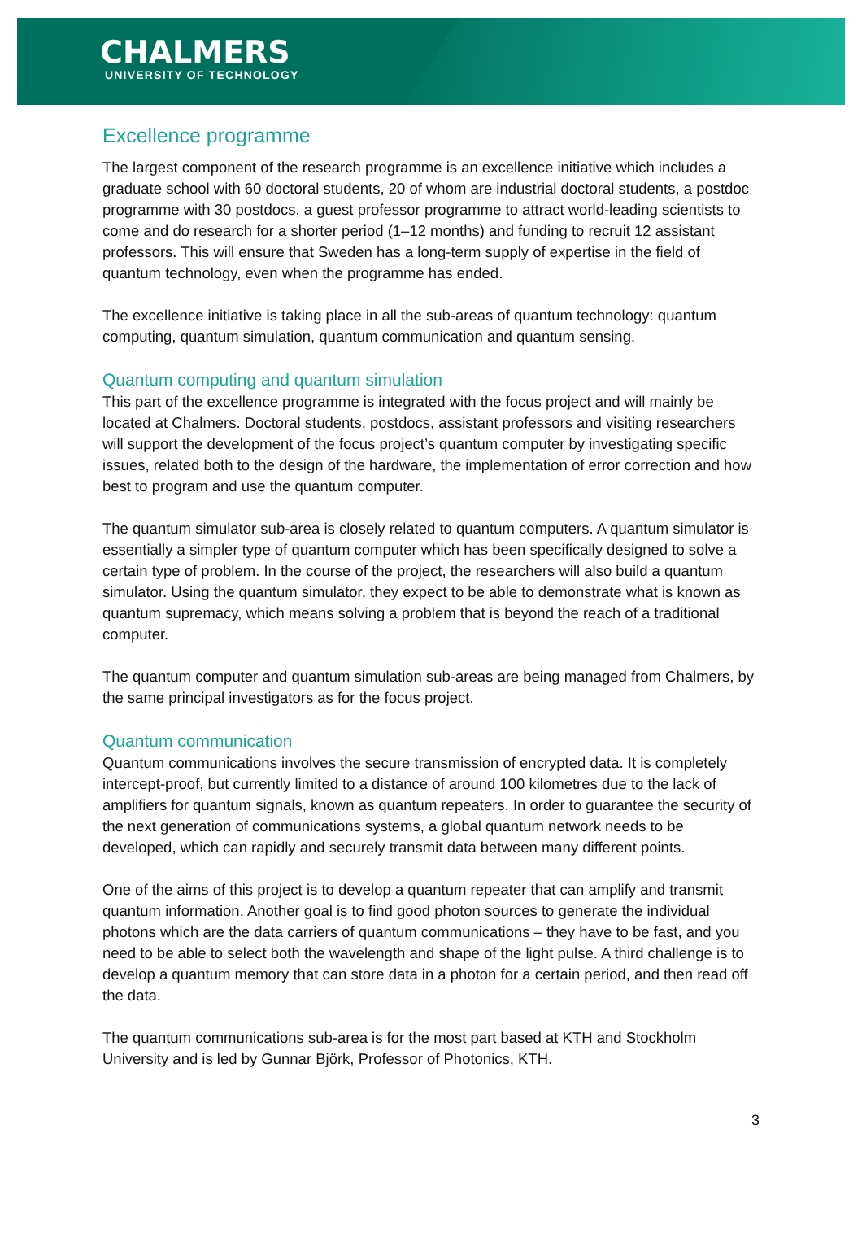CHALMERS
UNIVERSITY OF TECHNOLOGY
Excellence programme
The largest component of the research programme is an excellence initiative which includes a graduate school with 60 doctoral students, 20 of whom are industrial doctoral students, a postdoc programme with 30 postdocs, a guest professor programme to attract world-leading scientists to come and do research for a shorter period (1–12 months) and funding to recruit 12 assistant professors. This will ensure that Sweden has a long-term supply of expertise in the field of quantum technology, even when the programme has ended.
The excellence initiative is taking place in all the sub-areas of quantum technology: quantum computing, quantum simulation, quantum communication and quantum sensing.
Quantum computing and quantum simulation
This part of the excellence programme is integrated with the focus project and will mainly be located at Chalmers. Doctoral students, postdocs, assistant professors and visiting researchers will support the development of the focus project’s quantum computer by investigating specific issues, related both to the design of the hardware, the implementation of error correction and how best to program and use the quantum computer.
The quantum simulator sub-area is closely related to quantum computers. A quantum simulator is essentially a simpler type of quantum computer which has been specifically designed to solve a certain type of problem. In the course of the project, the researchers will also build a quantum simulator. Using the quantum simulator, they expect to be able to demonstrate what is known as quantum supremacy, which means solving a problem that is beyond the reach of a traditional computer.
The quantum computer and quantum simulation sub-areas are being managed from Chalmers, by the same principal investigators as for the focus project.
Quantum communication
Quantum communications involves the secure transmission of encrypted data. It is completely intercept-proof, but currently limited to a distance of around 100 kilometres due to the lack of amplifiers for quantum signals, known as quantum repeaters. In order to guarantee the security of the next generation of communications systems, a global quantum network needs to be developed, which can rapidly and securely transmit data between many different points.
One of the aims of this project is to develop a quantum repeater that can amplify and transmit quantum information. Another goal is to find good photon sources to generate the individual photons which are the data carriers of quantum communications – they have to be fast, and you need to be able to select both the wavelength and shape of the light pulse. A third challenge is to develop a quantum memory that can store data in a photon for a certain period, and then read off the data.
The quantum communications sub-area is for the most part based at KTH and Stockholm University and is led by Gunnar Björk, Professor of Photonics, KTH.
3